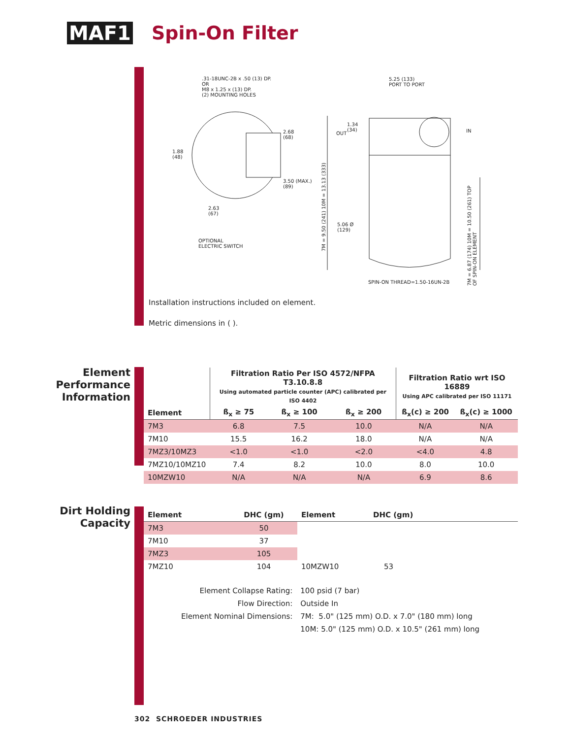MAF1 Spin-On Filter
.31-18UNC-2B x .50 (13) DP.
OR
M8 x 1.25 x (13) DP.
(2) MOUNTING HOLES
5.25 (133)
PORT TO PORT
2.68
(68)
1.88
(48)
1.34
(34)
OUT IN
3.50 (MAX.)
(89)
2.63
(67)
7M = 9.50 (241) 10M = 13.13 (333)
5.06 Ø
(129)
7M = 6.87 (174) 10M = 10.50 (261) TOP OF SPIN-ON ELEMENT
OPTIONAL
ELECTRIC SWITCH
SPIN-ON THREAD=1.50-16UN-2B
Installation instructions included on element.
Metric dimensions in ( ).
Element
Performance
Information
| | Filtration Ratio Per ISO 4572/NFPA T3.10.8.8 Using automated particle counter (APC) calibrated per ISO 4402 | | | Filtration Ratio wrt ISO 16889 Using APC calibrated per ISO 11171 | |
| --- | --- | --- | --- | --- | --- |
| Element | ß<sub>x</sub> ≥ 75 | ß<sub>x</sub> ≥ 100 | ß<sub>x</sub> ≥ 200 | ß<sub>x</sub>(c) ≥ 200 | ß<sub>x</sub>(c) ≥ 1000 |
| 7M3 | 6.8 | 7.5 | 10.0 | N/A | N/A |
| 7M10 | 15.5 | 16.2 | 18.0 | N/A | N/A |
| 7MZ3/10MZ3 | <1.0 | <1.0 | <2.0 | <4.0 | 4.8 |
| 7MZ10/10MZ10 | 7.4 | 8.2 | 10.0 | 8.0 | 10.0 |
| 10MZW10 | N/A | N/A | N/A | 6.9 | 8.6 |
Dirt Holding
Capacity
| Element | DHC (gm) | Element | DHC (gm) |
| --- | --- | --- | --- |
| 7M3 | 50 | | |
| 7M10 | 37 | | |
| 7MZ3 | 105 | | |
| 7MZ10 | 104 | 10MZW10 | 53 |
| Element Collapse Rating: | 100 psid (7 bar) |
| Flow Direction: | Outside In |
| Element Nominal Dimensions: | 7M: 5.0" (125 mm) O.D. x 7.0" (180 mm) long |
| | 10M: 5.0" (125 mm) O.D. x 10.5" (261 mm) long |
302 SCHROEDER INDUSTRIES